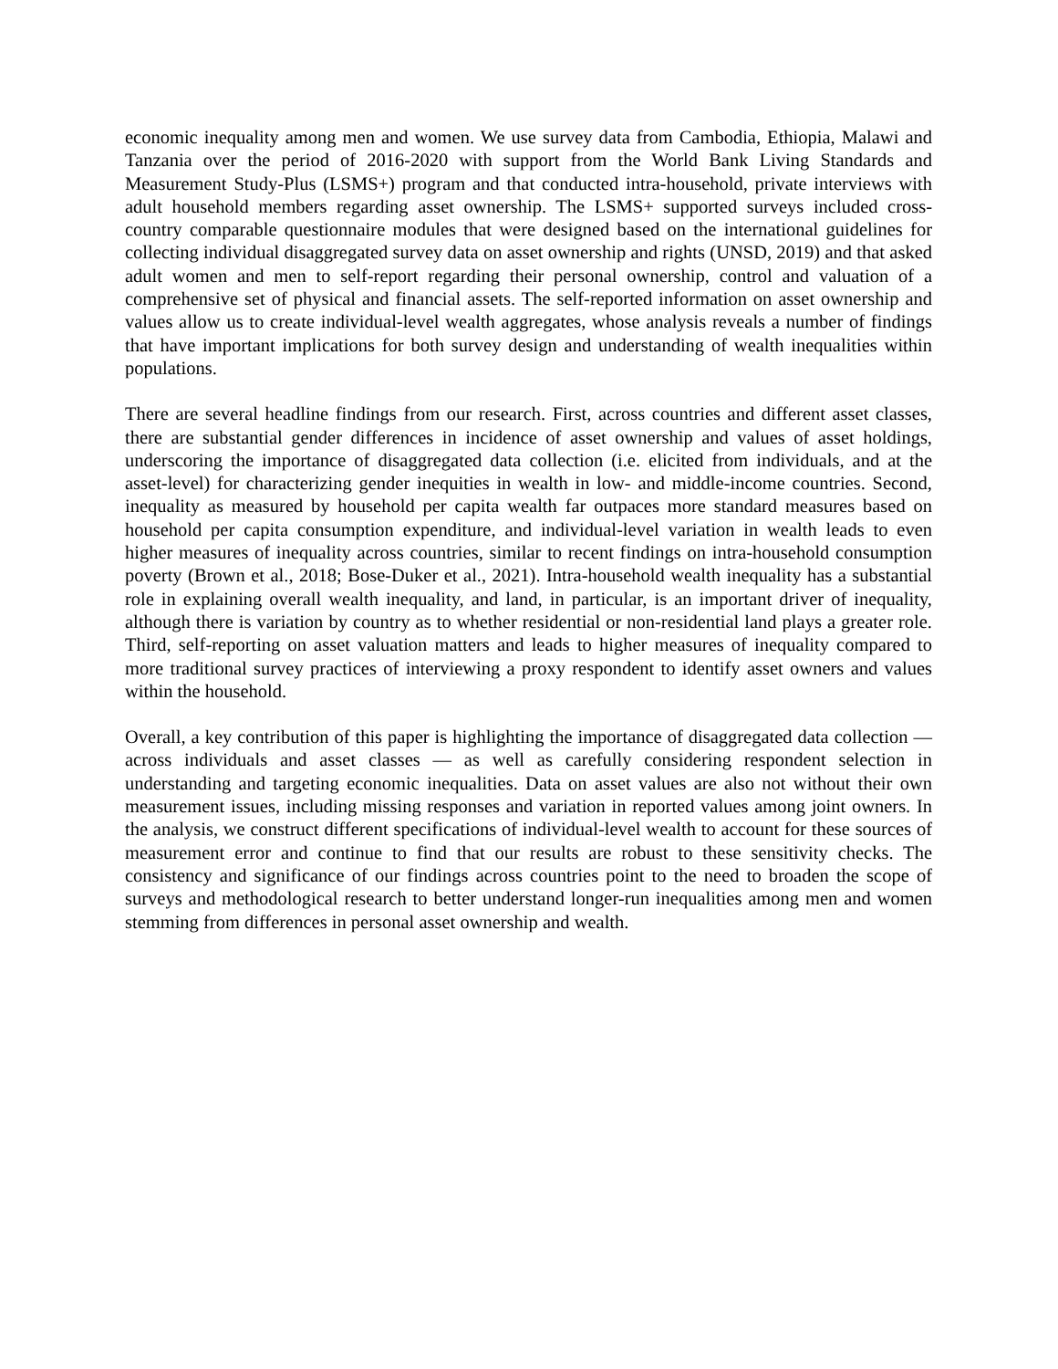economic inequality among men and women. We use survey data from Cambodia, Ethiopia, Malawi and Tanzania over the period of 2016-2020 with support from the World Bank Living Standards and Measurement Study-Plus (LSMS+) program and that conducted intra-household, private interviews with adult household members regarding asset ownership. The LSMS+ supported surveys included cross-country comparable questionnaire modules that were designed based on the international guidelines for collecting individual disaggregated survey data on asset ownership and rights (UNSD, 2019) and that asked adult women and men to self-report regarding their personal ownership, control and valuation of a comprehensive set of physical and financial assets. The self-reported information on asset ownership and values allow us to create individual-level wealth aggregates, whose analysis reveals a number of findings that have important implications for both survey design and understanding of wealth inequalities within populations.
There are several headline findings from our research. First, across countries and different asset classes, there are substantial gender differences in incidence of asset ownership and values of asset holdings, underscoring the importance of disaggregated data collection (i.e. elicited from individuals, and at the asset-level) for characterizing gender inequities in wealth in low- and middle-income countries. Second, inequality as measured by household per capita wealth far outpaces more standard measures based on household per capita consumption expenditure, and individual-level variation in wealth leads to even higher measures of inequality across countries, similar to recent findings on intra-household consumption poverty (Brown et al., 2018; Bose-Duker et al., 2021). Intra-household wealth inequality has a substantial role in explaining overall wealth inequality, and land, in particular, is an important driver of inequality, although there is variation by country as to whether residential or non-residential land plays a greater role. Third, self-reporting on asset valuation matters and leads to higher measures of inequality compared to more traditional survey practices of interviewing a proxy respondent to identify asset owners and values within the household.
Overall, a key contribution of this paper is highlighting the importance of disaggregated data collection —across individuals and asset classes — as well as carefully considering respondent selection in understanding and targeting economic inequalities. Data on asset values are also not without their own measurement issues, including missing responses and variation in reported values among joint owners. In the analysis, we construct different specifications of individual-level wealth to account for these sources of measurement error and continue to find that our results are robust to these sensitivity checks. The consistency and significance of our findings across countries point to the need to broaden the scope of surveys and methodological research to better understand longer-run inequalities among men and women stemming from differences in personal asset ownership and wealth.